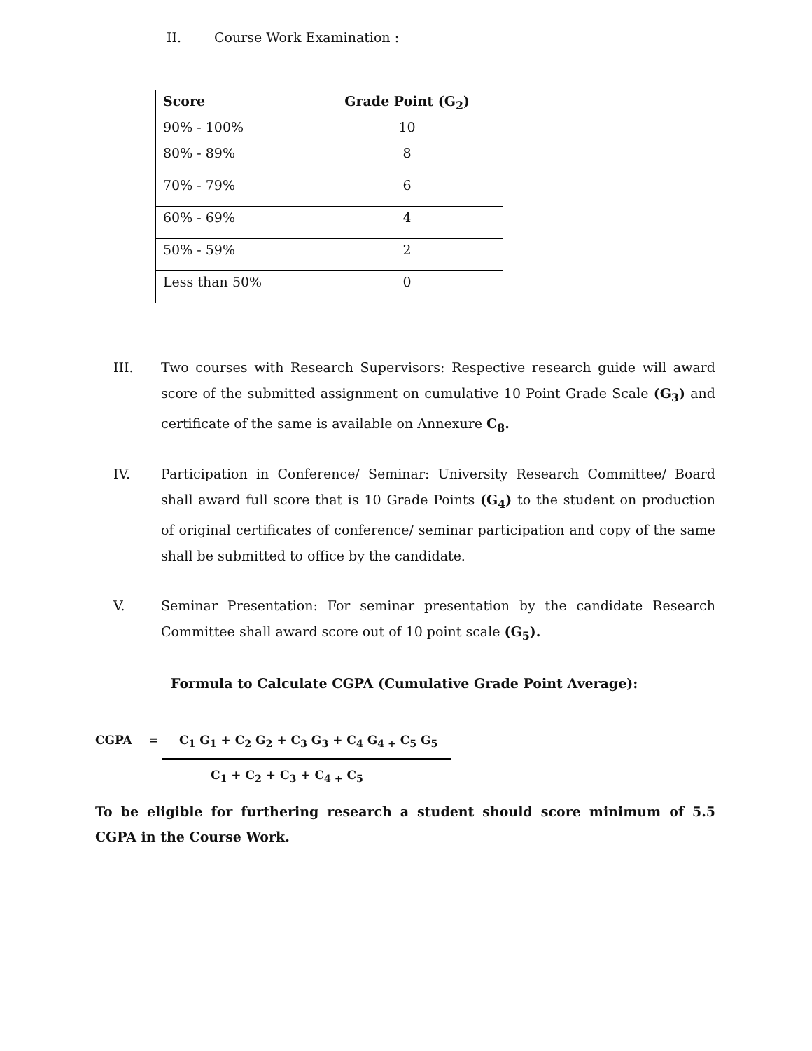II. Course Work Examination :
| Score | Grade Point (G<sub>2</sub>) |
| --- | --- |
| 90% - 100% | 10 |
| 80% - 89% | 8 |
| 70% - 79% | 6 |
| 60% - 69% | 4 |
| 50% - 59% | 2 |
| Less than 50% | 0 |
III. Two courses with Research Supervisors: Respective research guide will award score of the submitted assignment on cumulative 10 Point Grade Scale (G<sub>3</sub>) and certificate of the same is available on Annexure C<sub>8</sub>.
IV. Participation in Conference/ Seminar: University Research Committee/ Board shall award full score that is 10 Grade Points (G<sub>4</sub>) to the student on production of original certificates of conference/ seminar participation and copy of the same shall be submitted to office by the candidate.
V. Seminar Presentation: For seminar presentation by the candidate Research Committee shall award score out of 10 point scale (G<sub>5</sub>).
Formula to Calculate CGPA (Cumulative Grade Point Average):
CGPA =
C<sub>1</sub> G<sub>1</sub> + C<sub>2</sub> G<sub>2</sub> + C<sub>3</sub> G<sub>3</sub> + C<sub>4</sub> G<sub>4 +</sub> C<sub>5</sub> G<sub>5</sub>
C<sub>1</sub> + C<sub>2</sub> + C<sub>3</sub> + C<sub>4 +</sub> C<sub>5</sub>
To be eligible for furthering research a student should score minimum of 5.5 CGPA in the Course Work.